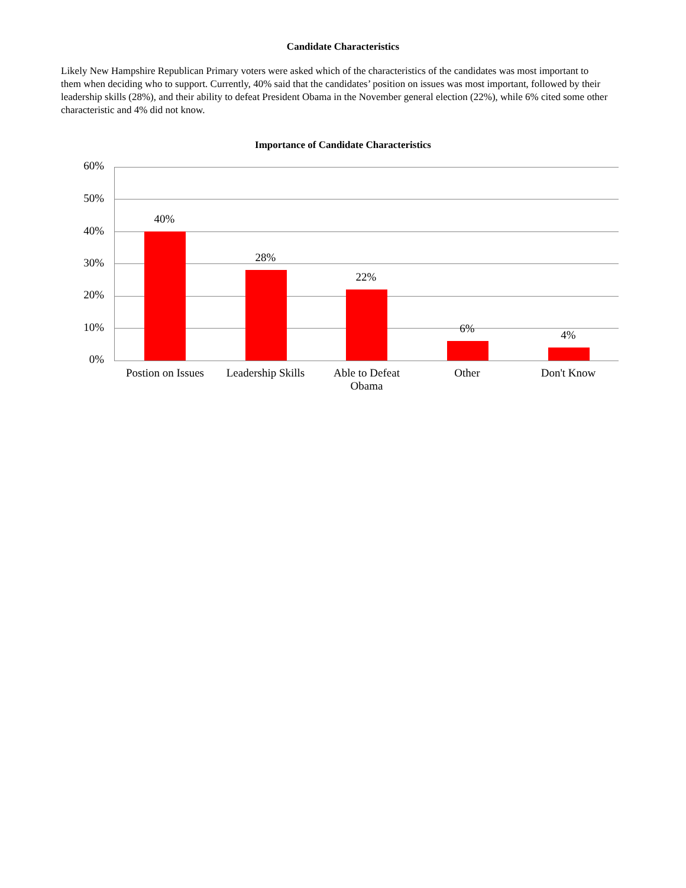Candidate Characteristics
Likely New Hampshire Republican Primary voters were asked which of the characteristics of the candidates was most important to them when deciding who to support. Currently, 40% said that the candidates’ position on issues was most important, followed by their leadership skills (28%), and their ability to defeat President Obama in the November general election (22%), while 6% cited some other characteristic and 4% did not know.
Importance of Candidate Characteristics
60%
50%
40%
30%
20%
10%
0%
40%
28%
22%
6% 4%
Postion on Issues
Leadership Skills
Able to Defeat Obama
Other Don't Know